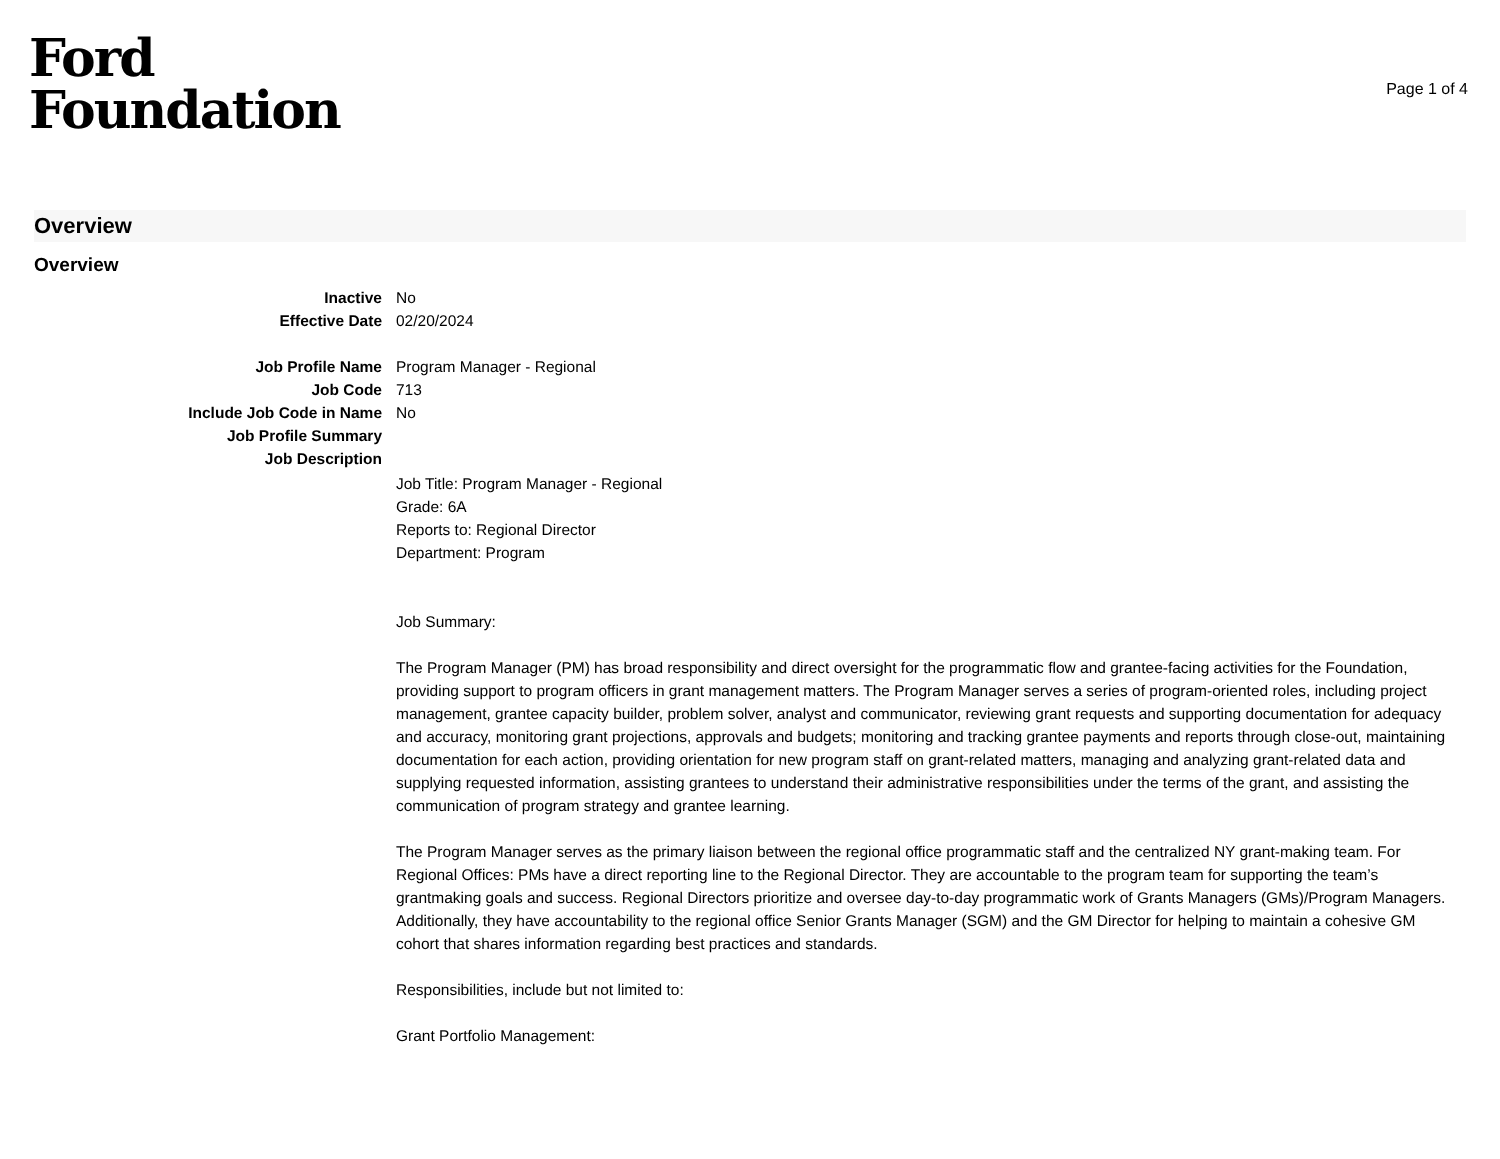Ford
Foundation
Page 1 of 4
Overview
Overview
Inactive No
Effective Date 02/20/2024
Job Profile Name Program Manager - Regional
Job Code 713
Include Job Code in Name No
Job Profile Summary
Job Description
Job Title: Program Manager - Regional
Grade: 6A
Reports to: Regional Director
Department: Program
Job Summary:
The Program Manager (PM) has broad responsibility and direct oversight for the programmatic flow and grantee-facing activities for the Foundation, providing support to program officers in grant management matters. The Program Manager serves a series of program-oriented roles, including project management, grantee capacity builder, problem solver, analyst and communicator, reviewing grant requests and supporting documentation for adequacy and accuracy, monitoring grant projections, approvals and budgets; monitoring and tracking grantee payments and reports through close-out, maintaining documentation for each action, providing orientation for new program staff on grant-related matters, managing and analyzing grant-related data and supplying requested information, assisting grantees to understand their administrative responsibilities under the terms of the grant, and assisting the communication of program strategy and grantee learning.
The Program Manager serves as the primary liaison between the regional office programmatic staff and the centralized NY grant-making team. For Regional Offices: PMs have a direct reporting line to the Regional Director. They are accountable to the program team for supporting the team’s grantmaking goals and success. Regional Directors prioritize and oversee day-to-day programmatic work of Grants Managers (GMs)/Program Managers. Additionally, they have accountability to the regional office Senior Grants Manager (SGM) and the GM Director for helping to maintain a cohesive GM cohort that shares information regarding best practices and standards.
Responsibilities, include but not limited to:
Grant Portfolio Management: